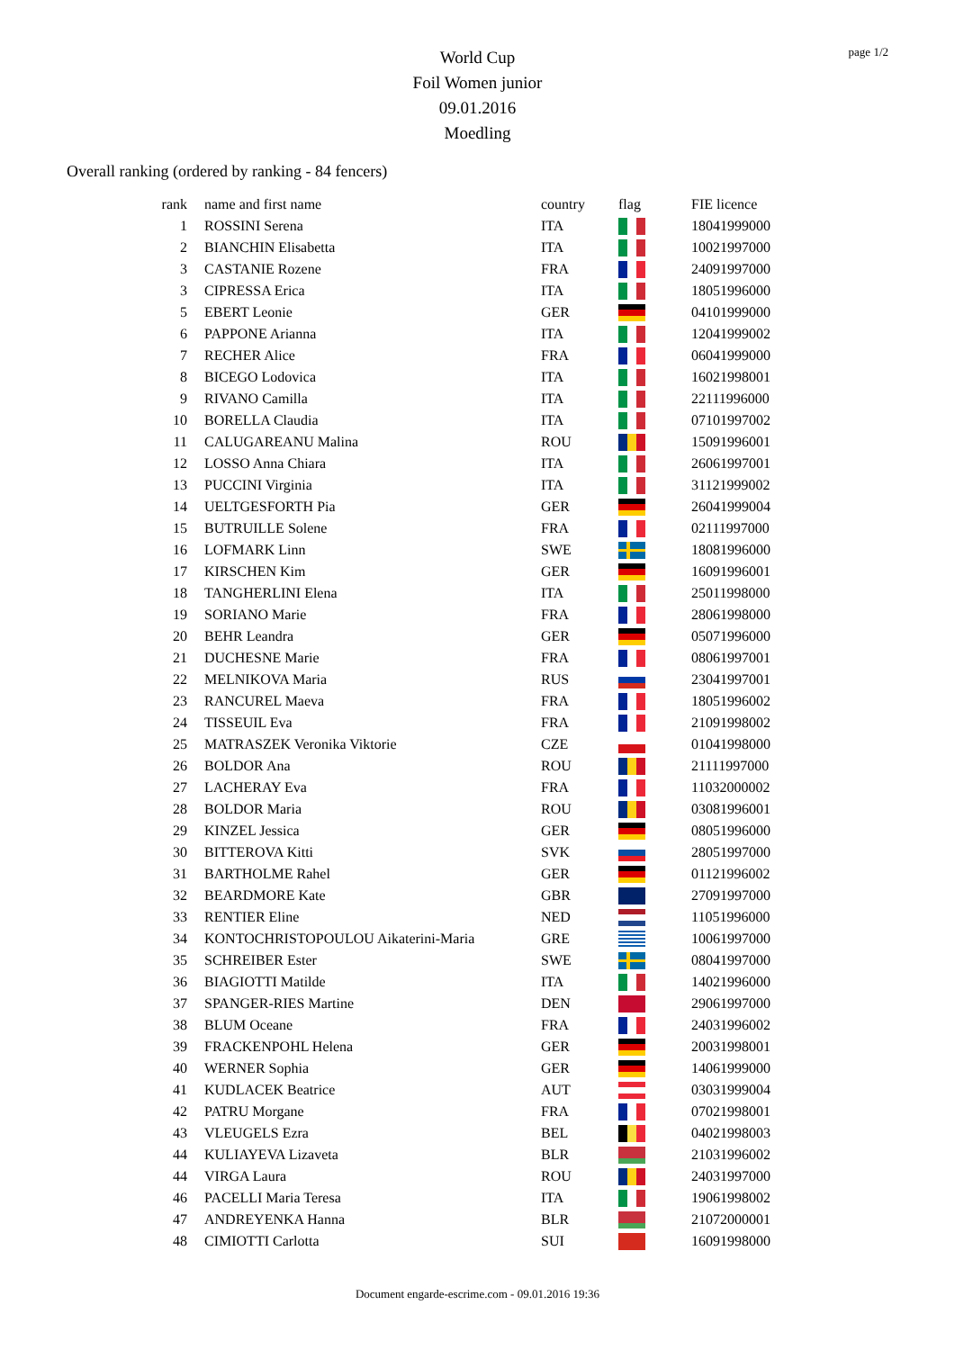page 1/2
World Cup
Foil Women junior
09.01.2016
Moedling
Overall ranking (ordered by ranking - 84 fencers)
| rank | name and first name | country | flag | FIE licence |
| --- | --- | --- | --- | --- |
| 1 | ROSSINI Serena | ITA | | 18041999000 |
| 2 | BIANCHIN Elisabetta | ITA | | 10021997000 |
| 3 | CASTANIE Rozene | FRA | | 24091997000 |
| 3 | CIPRESSA Erica | ITA | | 18051996000 |
| 5 | EBERT Leonie | GER | | 04101999000 |
| 6 | PAPPONE Arianna | ITA | | 12041999002 |
| 7 | RECHER Alice | FRA | | 06041999000 |
| 8 | BICEGO Lodovica | ITA | | 16021998001 |
| 9 | RIVANO Camilla | ITA | | 22111996000 |
| 10 | BORELLA Claudia | ITA | | 07101997002 |
| 11 | CALUGAREANU Malina | ROU | | 15091996001 |
| 12 | LOSSO Anna Chiara | ITA | | 26061997001 |
| 13 | PUCCINI Virginia | ITA | | 31121999002 |
| 14 | UELTGESFORTH Pia | GER | | 26041999004 |
| 15 | BUTRUILLE Solene | FRA | | 02111997000 |
| 16 | LOFMARK Linn | SWE | | 18081996000 |
| 17 | KIRSCHEN Kim | GER | | 16091996001 |
| 18 | TANGHERLINI Elena | ITA | | 25011998000 |
| 19 | SORIANO Marie | FRA | | 28061998000 |
| 20 | BEHR Leandra | GER | | 05071996000 |
| 21 | DUCHESNE Marie | FRA | | 08061997001 |
| 22 | MELNIKOVA Maria | RUS | | 23041997001 |
| 23 | RANCUREL Maeva | FRA | | 18051996002 |
| 24 | TISSEUIL Eva | FRA | | 21091998002 |
| 25 | MATRASZEK Veronika Viktorie | CZE | | 01041998000 |
| 26 | BOLDOR Ana | ROU | | 21111997000 |
| 27 | LACHERAY Eva | FRA | | 11032000002 |
| 28 | BOLDOR Maria | ROU | | 03081996001 |
| 29 | KINZEL Jessica | GER | | 08051996000 |
| 30 | BITTEROVA Kitti | SVK | | 28051997000 |
| 31 | BARTHOLME Rahel | GER | | 01121996002 |
| 32 | BEARDMORE Kate | GBR | | 27091997000 |
| 33 | RENTIER Eline | NED | | 11051996000 |
| 34 | KONTOCHRISTOPOULOU Aikaterini-Maria | GRE | | 10061997000 |
| 35 | SCHREIBER Ester | SWE | | 08041997000 |
| 36 | BIAGIOTTI Matilde | ITA | | 14021996000 |
| 37 | SPANGER-RIES Martine | DEN | | 29061997000 |
| 38 | BLUM Oceane | FRA | | 24031996002 |
| 39 | FRACKENPOHL Helena | GER | | 20031998001 |
| 40 | WERNER Sophia | GER | | 14061999000 |
| 41 | KUDLACEK Beatrice | AUT | | 03031999004 |
| 42 | PATRU Morgane | FRA | | 07021998001 |
| 43 | VLEUGELS Ezra | BEL | | 04021998003 |
| 44 | KULIAYEVA Lizaveta | BLR | | 21031996002 |
| 44 | VIRGA Laura | ROU | | 24031997000 |
| 46 | PACELLI Maria Teresa | ITA | | 19061998002 |
| 47 | ANDREYENKA Hanna | BLR | | 21072000001 |
| 48 | CIMIOTTI Carlotta | SUI | | 16091998000 |
Document engarde-escrime.com - 09.01.2016 19:36